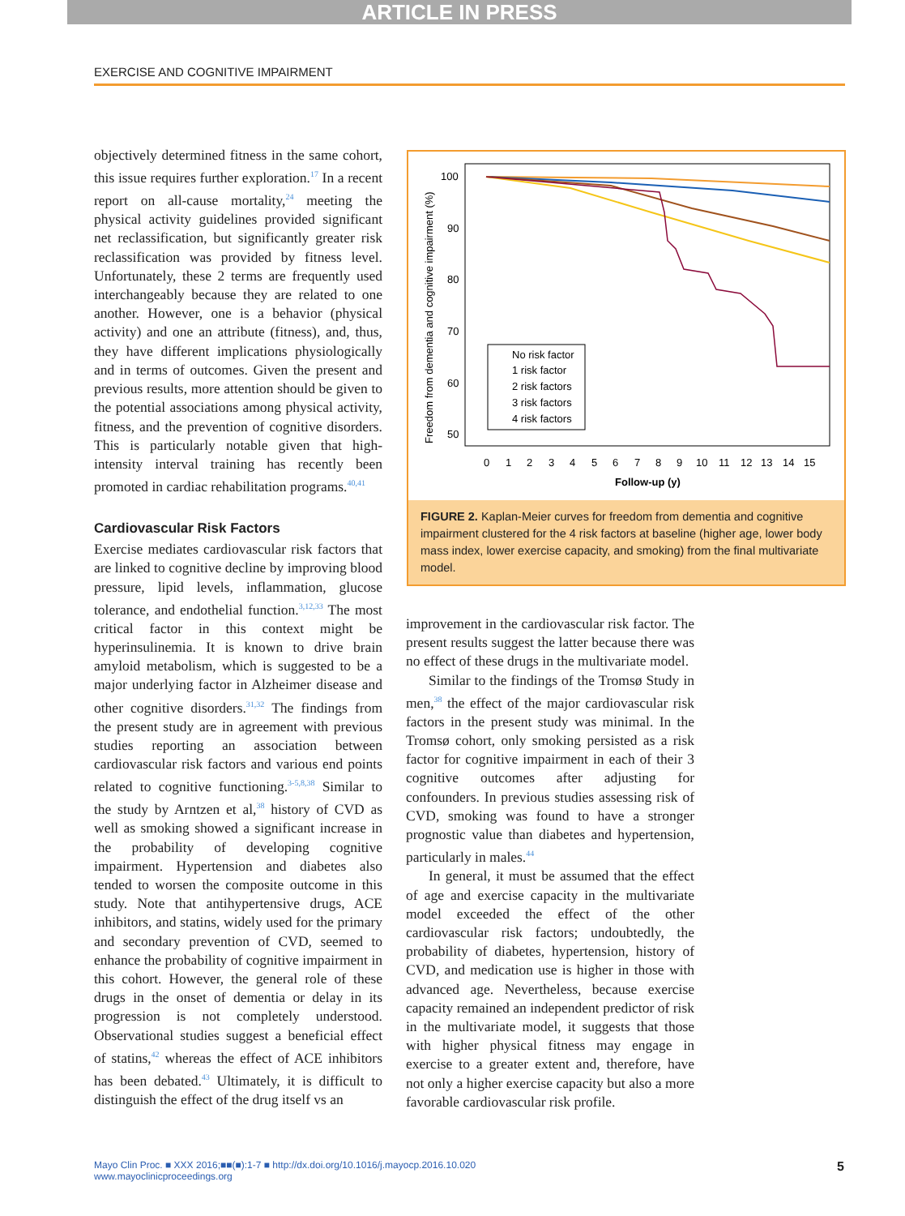ARTICLE IN PRESS
EXERCISE AND COGNITIVE IMPAIRMENT
objectively determined fitness in the same cohort, this issue requires further exploration.<sup>17</sup> In a recent report on all-cause mortality,<sup>24</sup> meeting the physical activity guidelines provided significant net reclassification, but significantly greater risk reclassification was provided by fitness level. Unfortunately, these 2 terms are frequently used interchangeably because they are related to one another. However, one is a behavior (physical activity) and one an attribute (fitness), and, thus, they have different implications physiologically and in terms of outcomes. Given the present and previous results, more attention should be given to the potential associations among physical activity, fitness, and the prevention of cognitive disorders. This is particularly notable given that high-intensity interval training has recently been promoted in cardiac rehabilitation programs.<sup>40,41</sup>
Cardiovascular Risk Factors
Exercise mediates cardiovascular risk factors that are linked to cognitive decline by improving blood pressure, lipid levels, inflammation, glucose tolerance, and endothelial function.<sup>3,12,33</sup> The most critical factor in this context might be hyperinsulinemia. It is known to drive brain amyloid metabolism, which is suggested to be a major underlying factor in Alzheimer disease and other cognitive disorders.<sup>31,32</sup> The findings from the present study are in agreement with previous studies reporting an association between cardiovascular risk factors and various end points related to cognitive functioning.<sup>3-5,8,38</sup> Similar to the study by Arntzen et al,<sup>38</sup> history of CVD as well as smoking showed a significant increase in the probability of developing cognitive impairment. Hypertension and diabetes also tended to worsen the composite outcome in this study. Note that antihypertensive drugs, ACE inhibitors, and statins, widely used for the primary and secondary prevention of CVD, seemed to enhance the probability of cognitive impairment in this cohort. However, the general role of these drugs in the onset of dementia or delay in its progression is not completely understood. Observational studies suggest a beneficial effect of statins,<sup>42</sup> whereas the effect of ACE inhibitors has been debated.<sup>43</sup> Ultimately, it is difficult to distinguish the effect of the drug itself vs an
Freedom from dementia and cognitive impairment (%)
100
90
80
70
60
50
0
1
2
3
4
5
6
7
8
9
10
11
12
13
14
15
Follow-up (y)
No risk factor
1 risk factor
2 risk factors
3 risk factors
4 risk factors
FIGURE 2. Kaplan-Meier curves for freedom from dementia and cognitive impairment clustered for the 4 risk factors at baseline (higher age, lower body mass index, lower exercise capacity, and smoking) from the final multivariate model.
improvement in the cardiovascular risk factor. The present results suggest the latter because there was no effect of these drugs in the multivariate model.
Similar to the findings of the Tromsø Study in men,<sup>38</sup> the effect of the major cardiovascular risk factors in the present study was minimal. In the Tromsø cohort, only smoking persisted as a risk factor for cognitive impairment in each of their 3 cognitive outcomes after adjusting for confounders. In previous studies assessing risk of CVD, smoking was found to have a stronger prognostic value than diabetes and hypertension, particularly in males.<sup>44</sup>
In general, it must be assumed that the effect of age and exercise capacity in the multivariate model exceeded the effect of the other cardiovascular risk factors; undoubtedly, the probability of diabetes, hypertension, history of CVD, and medication use is higher in those with advanced age. Nevertheless, because exercise capacity remained an independent predictor of risk in the multivariate model, it suggests that those with higher physical fitness may engage in exercise to a greater extent and, therefore, have not only a higher exercise capacity but also a more favorable cardiovascular risk profile.
Mayo Clin Proc. ■ XXX 2016;■■(■):1-7 ■ http://dx.doi.org/10.1016/j.mayocp.2016.10.020
www.mayoclinicproceedings.org
5